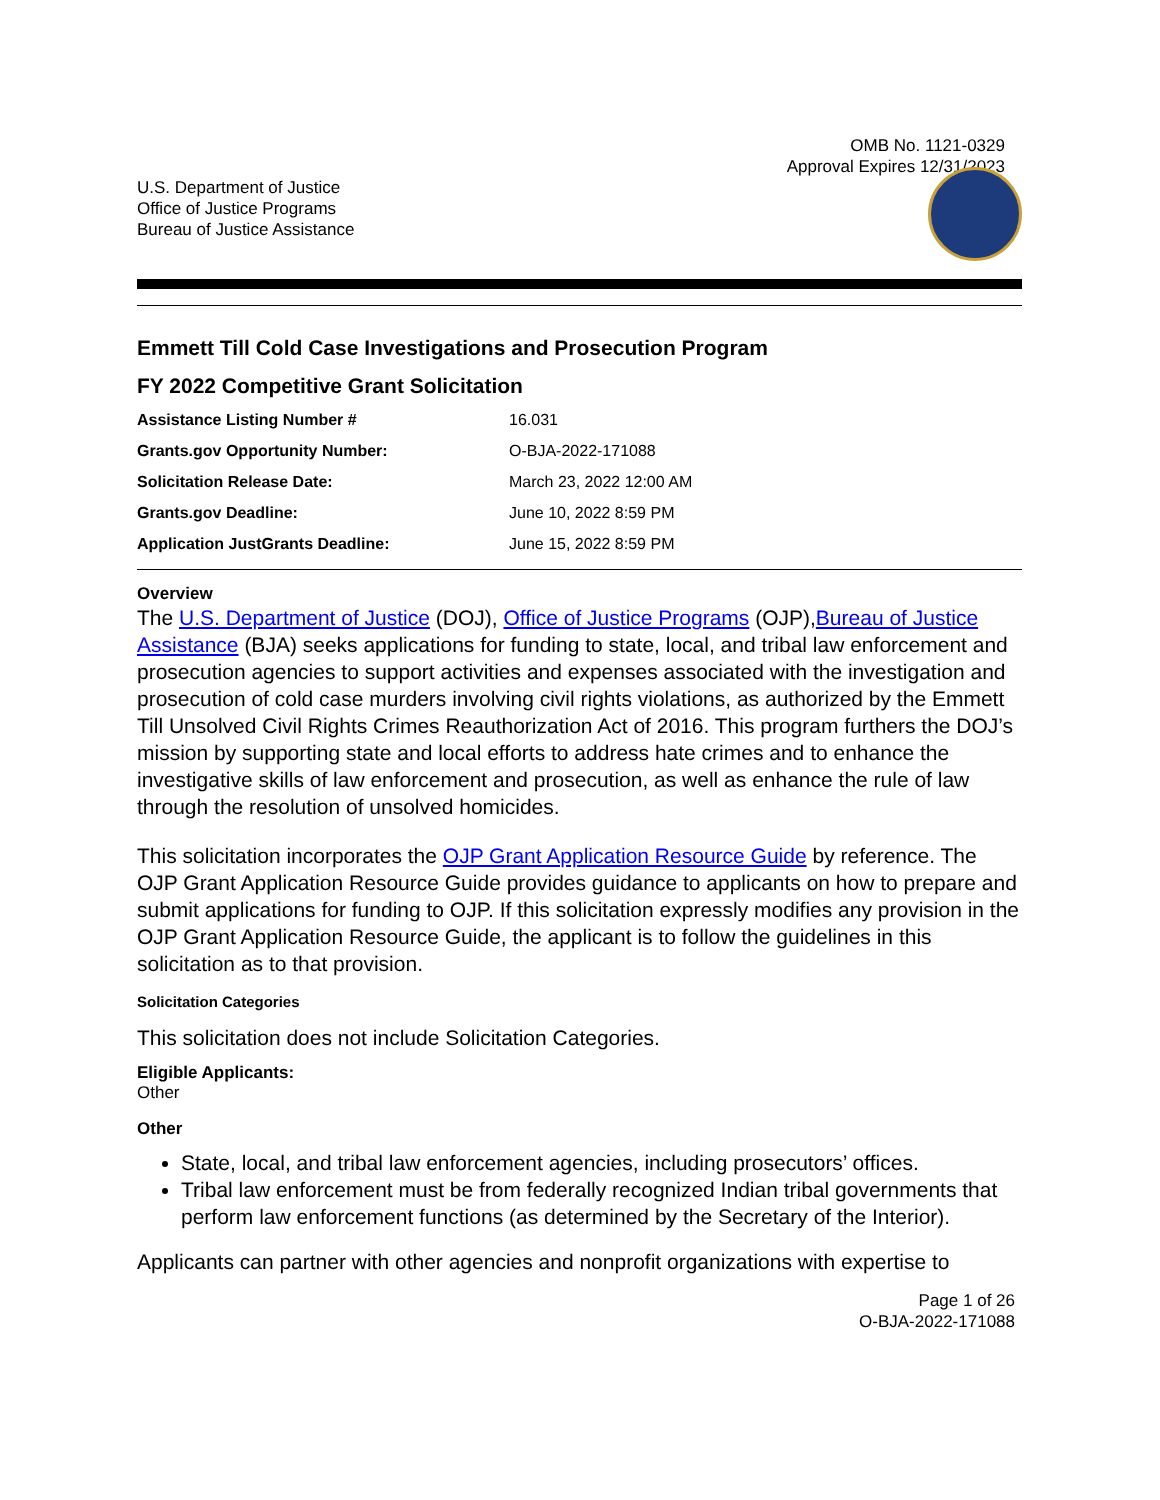OMB No. 1121-0329
Approval Expires 12/31/2023
U.S. Department of Justice
Office of Justice Programs
Bureau of Justice Assistance
Emmett Till Cold Case Investigations and Prosecution Program
FY 2022 Competitive Grant Solicitation
| Assistance Listing Number # | 16.031 |
| Grants.gov Opportunity Number: | O-BJA-2022-171088 |
| Solicitation Release Date: | March 23, 2022 12:00 AM |
| Grants.gov Deadline: | June 10, 2022 8:59 PM |
| Application JustGrants Deadline: | June 15, 2022 8:59 PM |
Overview
The U.S. Department of Justice (DOJ), Office of Justice Programs (OJP),Bureau of Justice Assistance (BJA) seeks applications for funding to state, local, and tribal law enforcement and prosecution agencies to support activities and expenses associated with the investigation and prosecution of cold case murders involving civil rights violations, as authorized by the Emmett Till Unsolved Civil Rights Crimes Reauthorization Act of 2016. This program furthers the DOJ’s mission by supporting state and local efforts to address hate crimes and to enhance the investigative skills of law enforcement and prosecution, as well as enhance the rule of law through the resolution of unsolved homicides.
This solicitation incorporates the OJP Grant Application Resource Guide by reference. The OJP Grant Application Resource Guide provides guidance to applicants on how to prepare and submit applications for funding to OJP. If this solicitation expressly modifies any provision in the OJP Grant Application Resource Guide, the applicant is to follow the guidelines in this solicitation as to that provision.
Solicitation Categories
This solicitation does not include Solicitation Categories.
Eligible Applicants:
Other
Other
State, local, and tribal law enforcement agencies, including prosecutors’ offices.
Tribal law enforcement must be from federally recognized Indian tribal governments that perform law enforcement functions (as determined by the Secretary of the Interior).
Applicants can partner with other agencies and nonprofit organizations with expertise to
Page 1 of 26
O-BJA-2022-171088